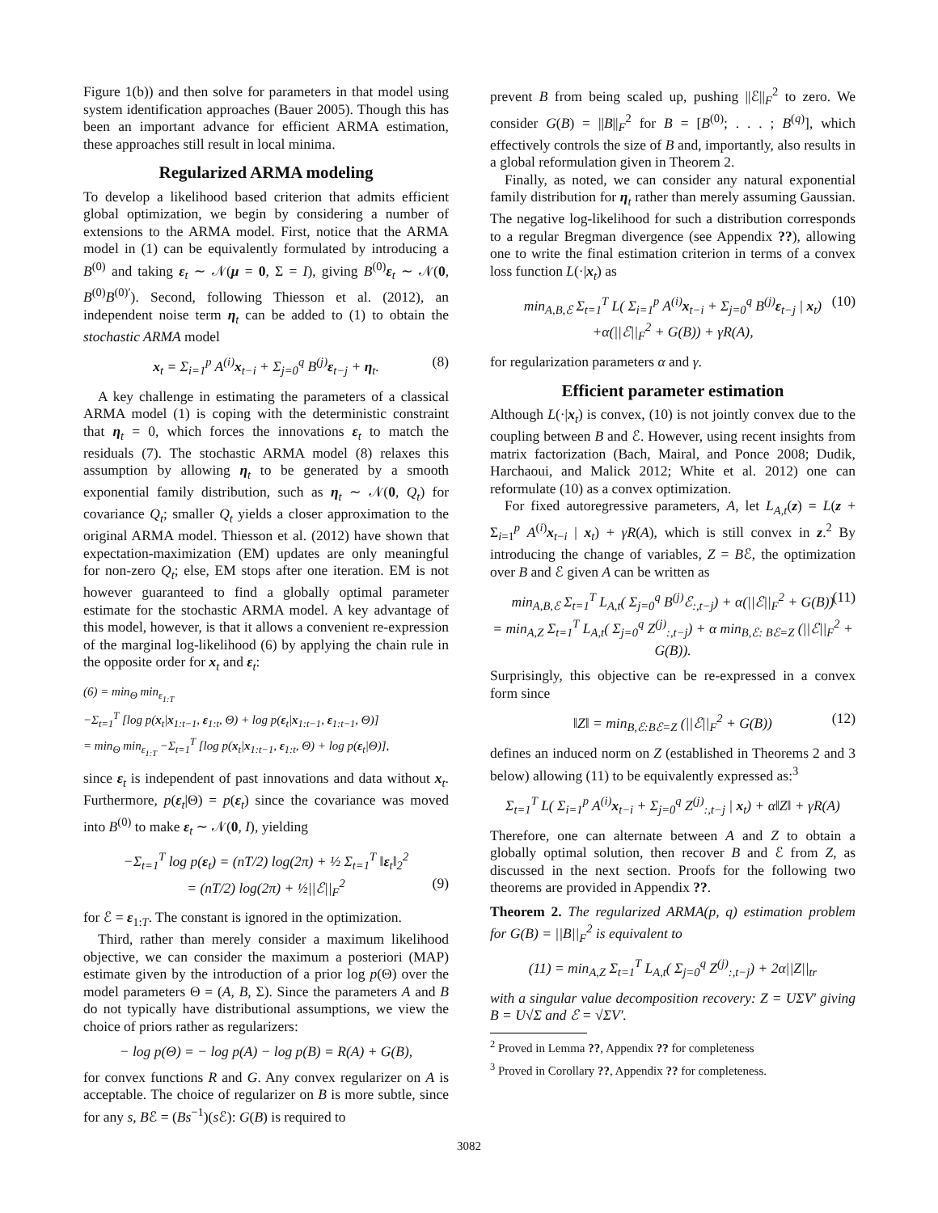Figure 1(b)) and then solve for parameters in that model using system identification approaches (Bauer 2005). Though this has been an important advance for efficient ARMA estimation, these approaches still result in local minima.
Regularized ARMA modeling
To develop a likelihood based criterion that admits efficient global optimization, we begin by considering a number of extensions to the ARMA model. First, notice that the ARMA model in (1) can be equivalently formulated by introducing a B<sup>(0)</sup> and taking ε<sub>t</sub> ∼ 𝒩(μ = 0, Σ = I), giving B<sup>(0)</sup>ε<sub>t</sub> ∼ 𝒩(0, B<sup>(0)</sup>B<sup>(0)′</sup>). Second, following Thiesson et al. (2012), an independent noise term η<sub>t</sub> can be added to (1) to obtain the stochastic ARMA model
x<sub>t</sub> = Σ<sub>i=1</sub><sup>p</sup> A<sup>(i)</sup>x<sub>t−i</sub> + Σ<sub>j=0</sub><sup>q</sup> B<sup>(j)</sup>ε<sub>t−j</sub> + η<sub>t</sub>. (8)
A key challenge in estimating the parameters of a classical ARMA model (1) is coping with the deterministic constraint that η<sub>t</sub> = 0, which forces the innovations ε<sub>t</sub> to match the residuals (7). The stochastic ARMA model (8) relaxes this assumption by allowing η<sub>t</sub> to be generated by a smooth exponential family distribution, such as η<sub>t</sub> ∼ 𝒩(0, Q<sub>t</sub>) for covariance Q<sub>t</sub>; smaller Q<sub>t</sub> yields a closer approximation to the original ARMA model. Thiesson et al. (2012) have shown that expectation-maximization (EM) updates are only meaningful for non-zero Q<sub>t</sub>; else, EM stops after one iteration. EM is not however guaranteed to find a globally optimal parameter estimate for the stochastic ARMA model. A key advantage of this model, however, is that it allows a convenient re-expression of the marginal log-likelihood (6) by applying the chain rule in the opposite order for x<sub>t</sub> and ε<sub>t</sub>:
(6) = min<sub>Θ</sub> min<sub>ε<sub>1:T</sub></sub>
−Σ<sub>t=1</sub><sup>T</sup> [log p(x<sub>t</sub>|x<sub>1:t−1</sub>, ε<sub>1:t</sub>, Θ) + log p(ε<sub>t</sub>|x<sub>1:t−1</sub>, ε<sub>1:t−1</sub>, Θ)]
= min<sub>Θ</sub> min<sub>ε<sub>1:T</sub></sub> −Σ<sub>t=1</sub><sup>T</sup> [log p(x<sub>t</sub>|x<sub>1:t−1</sub>, ε<sub>1:t</sub>, Θ) + log p(ε<sub>t</sub>|Θ)],
since ε<sub>t</sub> is independent of past innovations and data without x<sub>t</sub>. Furthermore, p(ε<sub>t</sub>|Θ) = p(ε<sub>t</sub>) since the covariance was moved into B<sup>(0)</sup> to make ε<sub>t</sub> ∼ 𝒩(0, I), yielding
−Σ<sub>t=1</sub><sup>T</sup> log p(ε<sub>t</sub>) = (nT/2) log(2π) + ½ Σ<sub>t=1</sub><sup>T</sup> ‖ε<sub>t</sub>‖<sub>2</sub><sup>2</sup>
= (nT/2) log(2π) + ½||ℰ||<sub>F</sub><sup>2</sup> (9)
for ℰ = ε<sub>1:T</sub>. The constant is ignored in the optimization.
Third, rather than merely consider a maximum likelihood objective, we can consider the maximum a posteriori (MAP) estimate given by the introduction of a prior log p(Θ) over the model parameters Θ = (A, B, Σ). Since the parameters A and B do not typically have distributional assumptions, we view the choice of priors rather as regularizers:
− log p(Θ) = − log p(A) − log p(B) = R(A) + G(B),
for convex functions R and G. Any convex regularizer on A is acceptable. The choice of regularizer on B is more subtle, since for any s, Bℰ = (Bs<sup>−1</sup>)(s ℰ): G(B) is required to
prevent B from being scaled up, pushing ||ℰ||<sub>F</sub><sup>2</sup> to zero. We consider G(B) = ||B||<sub>F</sub><sup>2</sup> for B = [B<sup>(0)</sup>; . . . ; B<sup>(q)</sup>], which effectively controls the size of B and, importantly, also results in a global reformulation given in Theorem 2.
Finally, as noted, we can consider any natural exponential family distribution for η<sub>t</sub> rather than merely assuming Gaussian. The negative log-likelihood for such a distribution corresponds to a regular Bregman divergence (see Appendix ??), allowing one to write the final estimation criterion in terms of a convex loss function L(·|x<sub>t</sub>) as
min<sub>A,B,ℰ</sub> Σ<sub>t=1</sub><sup>T</sup> L( Σ<sub>i=1</sub><sup>p</sup> A<sup>(i)</sup>x<sub>t−i</sub> + Σ<sub>j=0</sub><sup>q</sup> B<sup>(j)</sup>ε<sub>t−j</sub> | x<sub>t</sub>) (10)
+α(||ℰ||<sub>F</sub><sup>2</sup> + G(B)) + γR(A),
for regularization parameters α and γ.
Efficient parameter estimation
Although L(·|x<sub>t</sub>) is convex, (10) is not jointly convex due to the coupling between B and ℰ. However, using recent insights from matrix factorization (Bach, Mairal, and Ponce 2008; Dudik, Harchaoui, and Malick 2012; White et al. 2012) one can reformulate (10) as a convex optimization.
For fixed autoregressive parameters, A, let L<sub>A,t</sub>(z) = L(z + Σ<sub>i=1</sub><sup>p</sup> A<sup>(i)</sup>x<sub>t−i</sub> | x<sub>t</sub>) + γR(A), which is still convex in z.<sup>2</sup> By introducing the change of variables, Z = Bℰ, the optimization over B and ℰ given A can be written as
min<sub>A,B,ℰ</sub> Σ<sub>t=1</sub><sup>T</sup> L<sub>A,t</sub>( Σ<sub>j=0</sub><sup>q</sup> B<sup>(j)</sup>ℰ<sub>:,t−j</sub>) + α(||ℰ||<sub>F</sub><sup>2</sup> + G(B)) (11)
= min<sub>A,Z</sub> Σ<sub>t=1</sub><sup>T</sup> L<sub>A,t</sub>( Σ<sub>j=0</sub><sup>q</sup> Z<sup>(j)</sup><sub>:,t−j</sub>) + α min<sub>B,ℰ: Bℰ=Z</sub> (||ℰ||<sub>F</sub><sup>2</sup> + G(B)).
Surprisingly, this objective can be re-expressed in a convex form since
‖Z‖ = min<sub>B,ℰ:Bℰ=Z</sub> (||ℰ||<sub>F</sub><sup>2</sup> + G(B)) (12)
defines an induced norm on Z (established in Theorems 2 and 3 below) allowing (11) to be equivalently expressed as:<sup>3</sup>
Σ<sub>t=1</sub><sup>T</sup> L( Σ<sub>i=1</sub><sup>p</sup> A<sup>(i)</sup>x<sub>t−i</sub> + Σ<sub>j=0</sub><sup>q</sup> Z<sup>(j)</sup><sub>:,t−j</sub> | x<sub>t</sub>) + α‖Z‖ + γR(A)
Therefore, one can alternate between A and Z to obtain a globally optimal solution, then recover B and ℰ from Z, as discussed in the next section. Proofs for the following two theorems are provided in Appendix ??.
Theorem 2. The regularized ARMA(p, q) estimation problem for G(B) = ||B||<sub>F</sub><sup>2</sup> is equivalent to
(11) = min<sub>A,Z</sub> Σ<sub>t=1</sub><sup>T</sup> L<sub>A,t</sub>( Σ<sub>j=0</sub><sup>q</sup> Z<sup>(j)</sup><sub>:,t−j</sub>) + 2α||Z||<sub>tr</sub>
with a singular value decomposition recovery: Z = UΣV′ giving B = U√Σ and ℰ = √ΣV′.
<sup>2</sup> Proved in Lemma ??, Appendix ?? for completeness
<sup>3</sup> Proved in Corollary ??, Appendix ?? for completeness.
3082